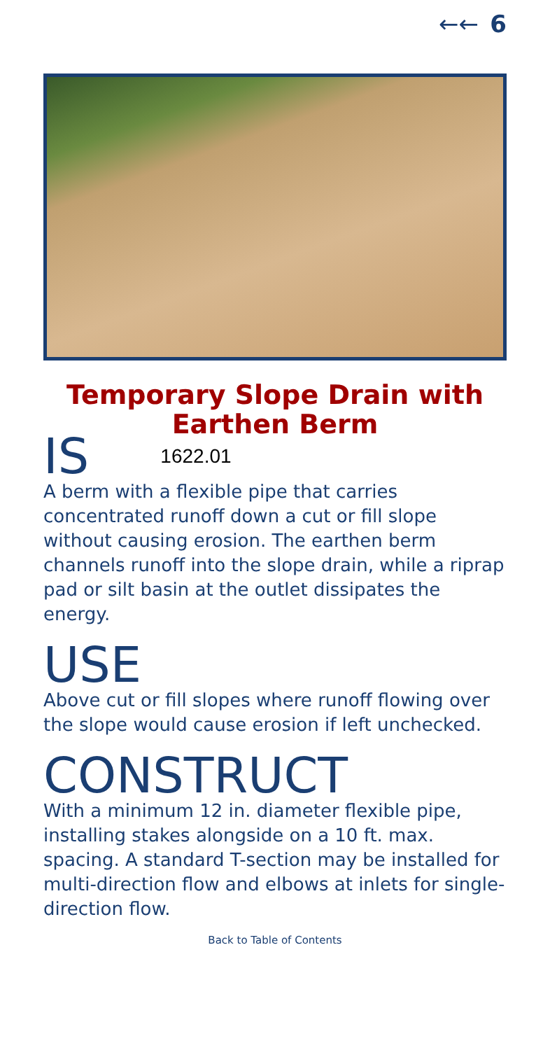←← 6
Temporary Slope Drain with
Earthen Berm
IS 1622.01
A berm with a flexible pipe that carries concentrated runoff down a cut or fill slope without causing erosion. The earthen berm channels runoff into the slope drain, while a riprap pad or silt basin at the outlet dissipates the energy.
USE
Above cut or fill slopes where runoff flowing over the slope would cause erosion if left unchecked.
CONSTRUCT
With a minimum 12 in. diameter flexible pipe, installing stakes alongside on a 10 ft. max. spacing. A standard T-section may be installed for multi-direction flow and elbows at inlets for single-direction flow.
Back to Table of Contents